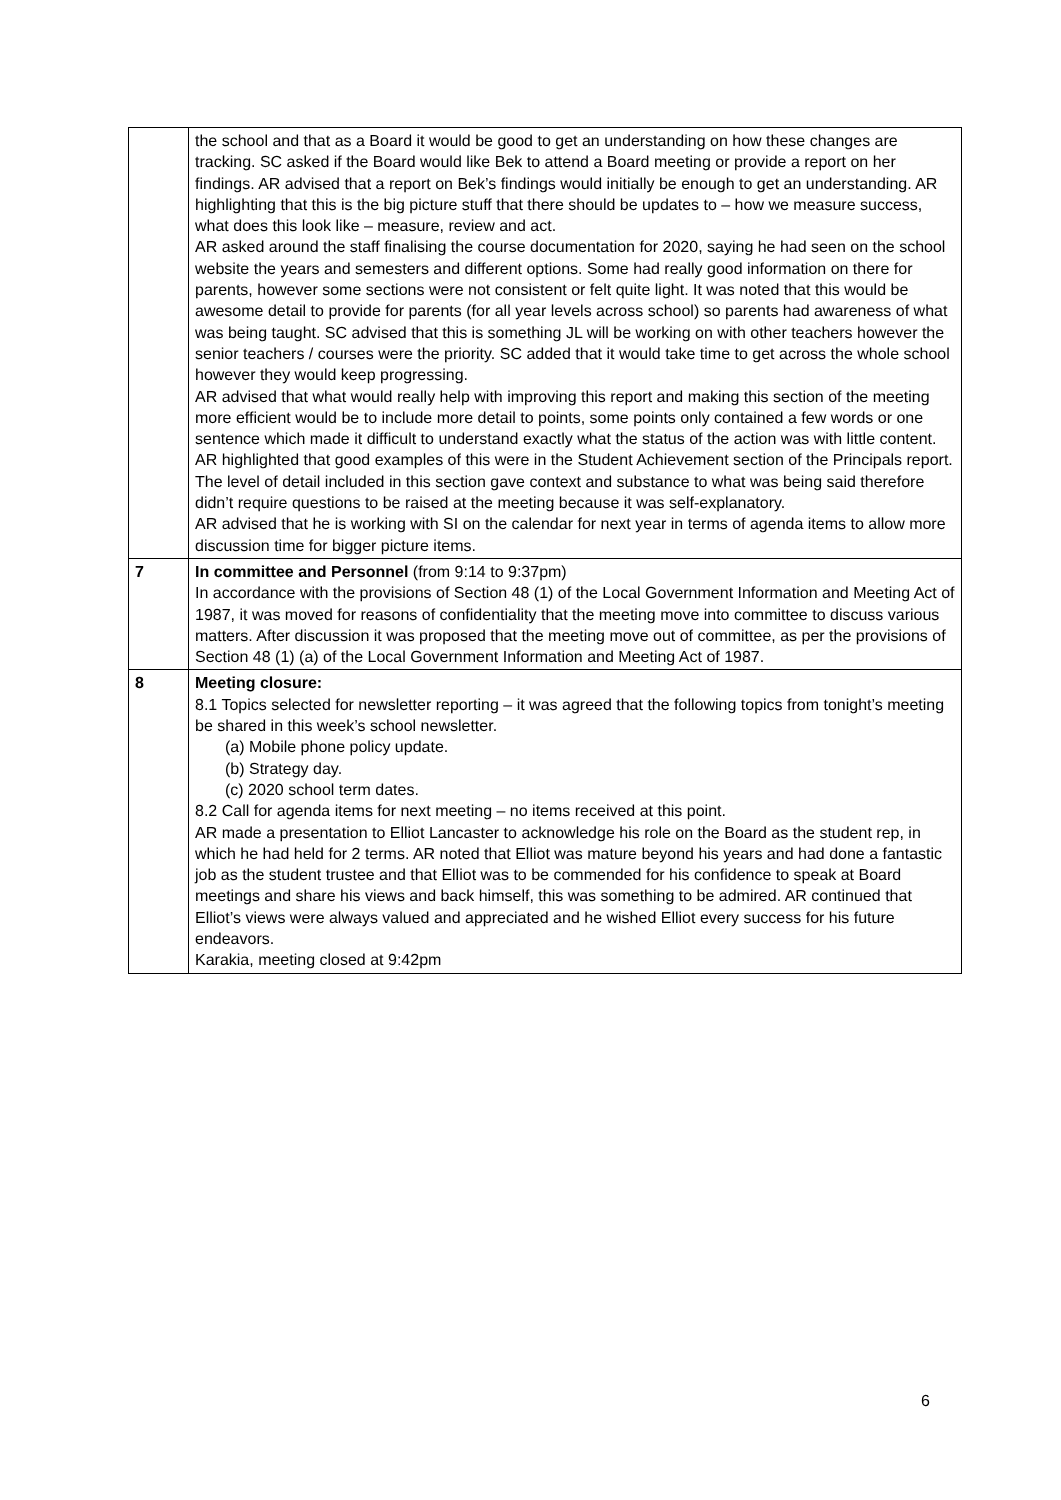| | the school and that as a Board it would be good to get an understanding on how these changes are tracking. SC asked if the Board would like Bek to attend a Board meeting or provide a report on her findings. AR advised that a report on Bek’s findings would initially be enough to get an understanding. AR highlighting that this is the big picture stuff that there should be updates to – how we measure success, what does this look like – measure, review and act. AR asked around the staff finalising the course documentation for 2020, saying he had seen on the school website the years and semesters and different options. Some had really good information on there for parents, however some sections were not consistent or felt quite light. It was noted that this would be awesome detail to provide for parents (for all year levels across school) so parents had awareness of what was being taught. SC advised that this is something JL will be working on with other teachers however the senior teachers / courses were the priority. SC added that it would take time to get across the whole school however they would keep progressing. AR advised that what would really help with improving this report and making this section of the meeting more efficient would be to include more detail to points, some points only contained a few words or one sentence which made it difficult to understand exactly what the status of the action was with little content. AR highlighted that good examples of this were in the Student Achievement section of the Principals report. The level of detail included in this section gave context and substance to what was being said therefore didn’t require questions to be raised at the meeting because it was self-explanatory. AR advised that he is working with SI on the calendar for next year in terms of agenda items to allow more discussion time for bigger picture items. |
| 7 | In committee and Personnel (from 9:14 to 9:37pm) In accordance with the provisions of Section 48 (1) of the Local Government Information and Meeting Act of 1987, it was moved for reasons of confidentiality that the meeting move into committee to discuss various matters. After discussion it was proposed that the meeting move out of committee, as per the provisions of Section 48 (1) (a) of the Local Government Information and Meeting Act of 1987. |
| 8 | Meeting closure: 8.1 Topics selected for newsletter reporting – it was agreed that the following topics from tonight’s meeting be shared in this week’s school newsletter. (a) Mobile phone policy update. (b) Strategy day. (c) 2020 school term dates. 8.2 Call for agenda items for next meeting – no items received at this point. AR made a presentation to Elliot Lancaster to acknowledge his role on the Board as the student rep, in which he had held for 2 terms. AR noted that Elliot was mature beyond his years and had done a fantastic job as the student trustee and that Elliot was to be commended for his confidence to speak at Board meetings and share his views and back himself, this was something to be admired. AR continued that Elliot’s views were always valued and appreciated and he wished Elliot every success for his future endeavors. Karakia, meeting closed at 9:42pm |
6